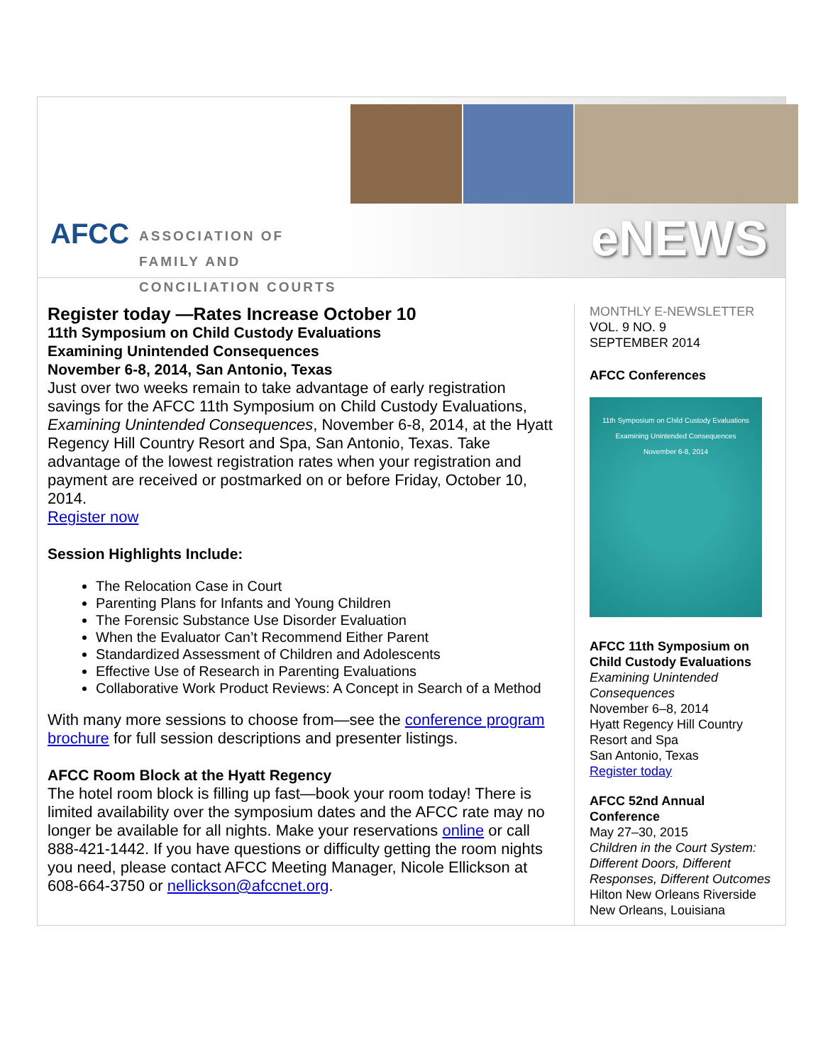AFCC
ASSOCIATION OF
FAMILY AND
CONCILIATION COURTS
eNEWS
Register today —Rates Increase October 10
11th Symposium on Child Custody Evaluations
Examining Unintended Consequences
November 6-8, 2014, San Antonio, Texas
Just over two weeks remain to take advantage of early registration savings for the AFCC 11th Symposium on Child Custody Evaluations, Examining Unintended Consequences, November 6-8, 2014, at the Hyatt Regency Hill Country Resort and Spa, San Antonio, Texas. Take advantage of the lowest registration rates when your registration and payment are received or postmarked on or before Friday, October 10, 2014.
Register now
Session Highlights Include:
The Relocation Case in Court
Parenting Plans for Infants and Young Children
The Forensic Substance Use Disorder Evaluation
When the Evaluator Can’t Recommend Either Parent
Standardized Assessment of Children and Adolescents
Effective Use of Research in Parenting Evaluations
Collaborative Work Product Reviews: A Concept in Search of a Method
With many more sessions to choose from—see the conference program brochure for full session descriptions and presenter listings.
AFCC Room Block at the Hyatt Regency
The hotel room block is filling up fast—book your room today! There is limited availability over the symposium dates and the AFCC rate may no longer be available for all nights. Make your reservations online or call 888-421-1442. If you have questions or difficulty getting the room nights you need, please contact AFCC Meeting Manager, Nicole Ellickson at 608-664-3750 or nellickson@afccnet.org.
MONTHLY E-NEWSLETTER
VOL. 9 NO. 9
SEPTEMBER 2014
AFCC Conferences
11th Symposium on Child Custody Evaluations
Examining Unintended Consequences
November 6-8, 2014
AFCC 11th Symposium on Child Custody Evaluations
Examining Unintended Consequences
November 6–8, 2014
Hyatt Regency Hill Country Resort and Spa
San Antonio, Texas
Register today
AFCC 52nd Annual Conference
May 27–30, 2015
Children in the Court System: Different Doors, Different Responses, Different Outcomes
Hilton New Orleans Riverside
New Orleans, Louisiana